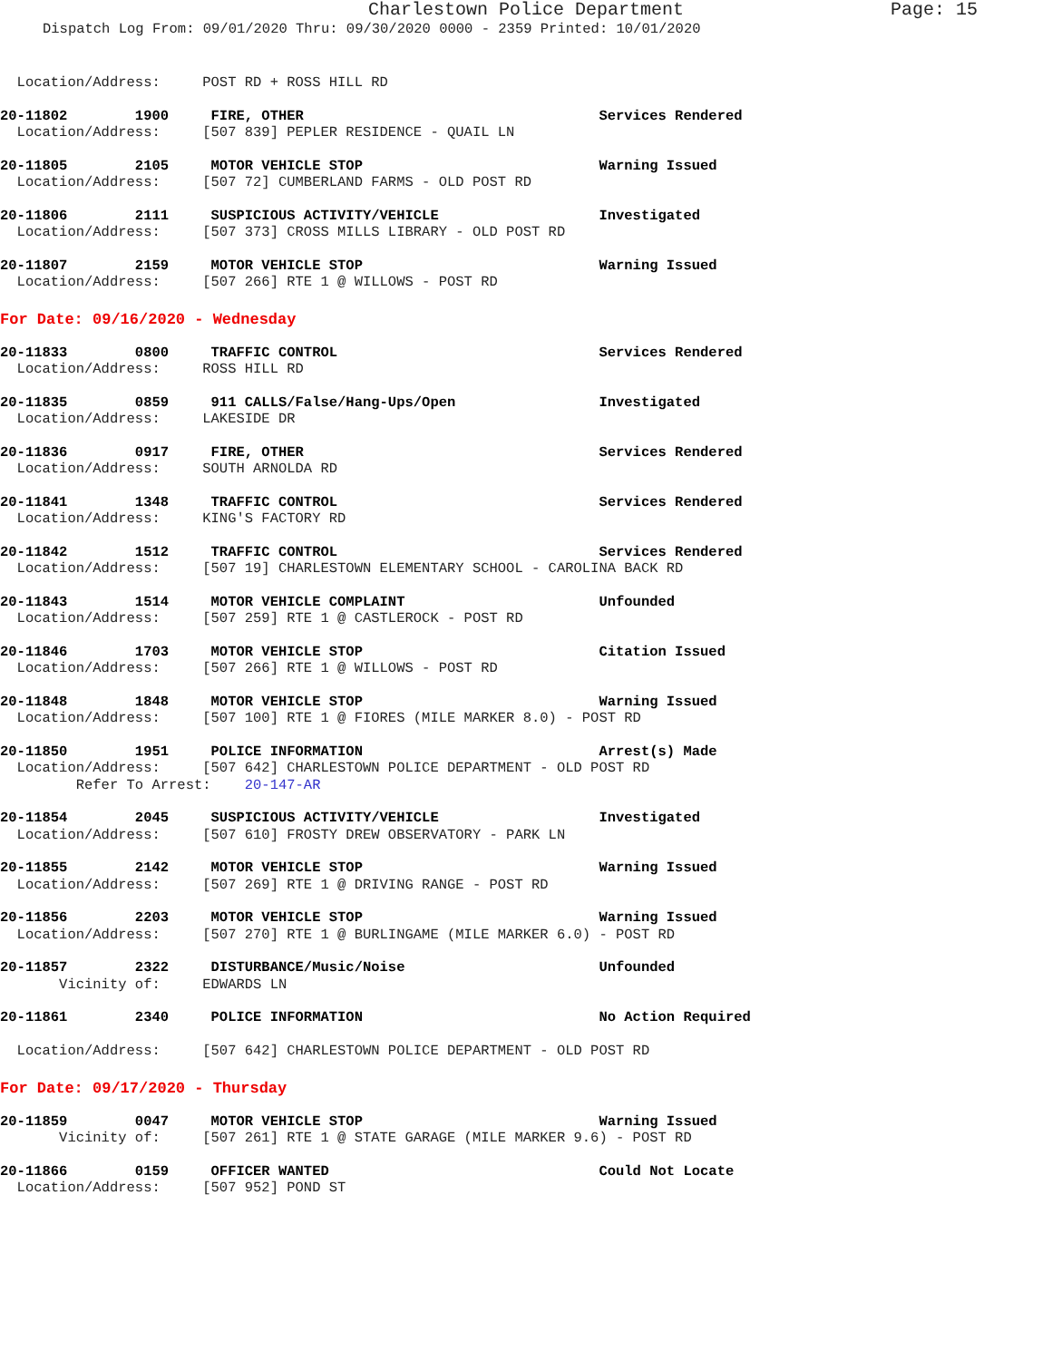Charlestown Police Department Page: 15
Dispatch Log From: 09/01/2020 Thru: 09/30/2020 0000 - 2359 Printed: 10/01/2020
  Location/Address:     POST RD + ROSS HILL RD
20-11802        1900     FIRE, OTHER                                   Services Rendered
  Location/Address:     [507 839] PEPLER RESIDENCE - QUAIL LN
20-11805        2105     MOTOR VEHICLE STOP                            Warning Issued
  Location/Address:     [507 72] CUMBERLAND FARMS - OLD POST RD
20-11806        2111     SUSPICIOUS ACTIVITY/VEHICLE                   Investigated
  Location/Address:     [507 373] CROSS MILLS LIBRARY - OLD POST RD
20-11807        2159     MOTOR VEHICLE STOP                            Warning Issued
  Location/Address:     [507 266] RTE 1 @ WILLOWS - POST RD
For Date: 09/16/2020 - Wednesday
20-11833        0800     TRAFFIC CONTROL                               Services Rendered
  Location/Address:     ROSS HILL RD
20-11835        0859     911 CALLS/False/Hang-Ups/Open                 Investigated
  Location/Address:     LAKESIDE DR
20-11836        0917     FIRE, OTHER                                   Services Rendered
  Location/Address:     SOUTH ARNOLDA RD
20-11841        1348     TRAFFIC CONTROL                               Services Rendered
  Location/Address:     KING'S FACTORY RD
20-11842        1512     TRAFFIC CONTROL                               Services Rendered
  Location/Address:     [507 19] CHARLESTOWN ELEMENTARY SCHOOL - CAROLINA BACK RD
20-11843        1514     MOTOR VEHICLE COMPLAINT                       Unfounded
  Location/Address:     [507 259] RTE 1 @ CASTLEROCK - POST RD
20-11846        1703     MOTOR VEHICLE STOP                            Citation Issued
  Location/Address:     [507 266] RTE 1 @ WILLOWS - POST RD
20-11848        1848     MOTOR VEHICLE STOP                            Warning Issued
  Location/Address:     [507 100] RTE 1 @ FIORES (MILE MARKER 8.0) - POST RD
20-11850        1951     POLICE INFORMATION                            Arrest(s) Made
  Location/Address:     [507 642] CHARLESTOWN POLICE DEPARTMENT - OLD POST RD
         Refer To Arrest:    20-147-AR
20-11854        2045     SUSPICIOUS ACTIVITY/VEHICLE                   Investigated
  Location/Address:     [507 610] FROSTY DREW OBSERVATORY - PARK LN
20-11855        2142     MOTOR VEHICLE STOP                            Warning Issued
  Location/Address:     [507 269] RTE 1 @ DRIVING RANGE - POST RD
20-11856        2203     MOTOR VEHICLE STOP                            Warning Issued
  Location/Address:     [507 270] RTE 1 @ BURLINGAME (MILE MARKER 6.0) - POST RD
20-11857        2322     DISTURBANCE/Music/Noise                       Unfounded
       Vicinity of:     EDWARDS LN
20-11861        2340     POLICE INFORMATION                            No Action Required

  Location/Address:     [507 642] CHARLESTOWN POLICE DEPARTMENT - OLD POST RD
For Date: 09/17/2020 - Thursday
20-11859        0047     MOTOR VEHICLE STOP                            Warning Issued
       Vicinity of:     [507 261] RTE 1 @ STATE GARAGE (MILE MARKER 9.6) - POST RD
20-11866        0159     OFFICER WANTED                                Could Not Locate
  Location/Address:     [507 952] POND ST